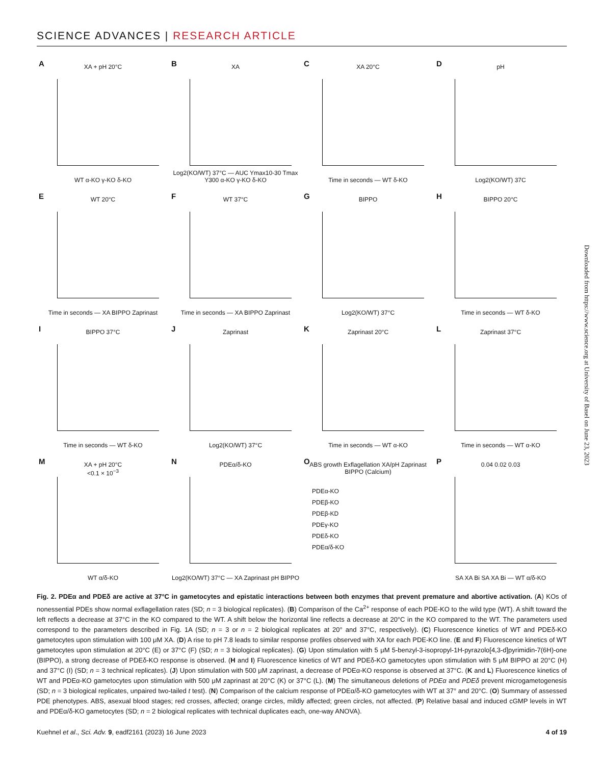SCIENCE ADVANCES | RESEARCH ARTICLE
A
XA + pH 20°C
WT α-KO γ-KO δ-KO
B
XA
Log2(KO/WT) 37°C — AUC Ymax10-30 Tmax Y300 α-KO γ-KO δ-KO
C
XA 20°C
Time in seconds — WT δ-KO
D
pH
Log2(KO/WT) 37C
E
WT 20°C
Time in seconds — XA BIPPO Zaprinast
F
WT 37°C
Time in seconds — XA BIPPO Zaprinast
G
BIPPO
Log2(KO/WT) 37°C
H
BIPPO 20°C
Time in seconds — WT δ-KO
I
BIPPO 37°C
Time in seconds — WT δ-KO
J
Zaprinast
Log2(KO/WT) 37°C
K
Zaprinast 20°C
Time in seconds — WT α-KO
L
Zaprinast 37°C
Time in seconds — WT α-KO
M
XA + pH 20°C
<0.1 × 10<sup>−3</sup>
WT α/δ-KO
N
PDEα/δ-KO
Log2(KO/WT) 37°C — XA Zaprinast pH BIPPO
O
ABS growth Exflagellation XA/pH Zaprinast BIPPO (Calcium)
PDEα-KO
PDEβ-KO
PDEβ-KD
PDEγ-KO
PDEδ-KO
PDEα/δ-KO
P
0.04 0.02 0.03
SA XA Bi SA XA Bi — WT α/δ-KO
Fig. 2. PDEα and PDEδ are active at 37°C in gametocytes and epistatic interactions between both enzymes that prevent premature and abortive activation. (A) KOs of nonessential PDEs show normal exflagellation rates (SD; n = 3 biological replicates). (B) Comparison of the Ca<sup>2+</sup> response of each PDE-KO to the wild type (WT). A shift toward the left reflects a decrease at 37°C in the KO compared to the WT. A shift below the horizontal line reflects a decrease at 20°C in the KO compared to the WT. The parameters used correspond to the parameters described in Fig. 1A (SD; n = 3 or n = 2 biological replicates at 20° and 37°C, respectively). (C) Fluorescence kinetics of WT and PDEδ-KO gametocytes upon stimulation with 100 μM XA. (D) A rise to pH 7.8 leads to similar response profiles observed with XA for each PDE-KO line. (E and F) Fluorescence kinetics of WT gametocytes upon stimulation at 20°C (E) or 37°C (F) (SD; n = 3 biological replicates). (G) Upon stimulation with 5 μM 5-benzyl-3-isopropyl-1H-pyrazolo[4,3-d]pyrimidin-7(6H)-one (BIPPO), a strong decrease of PDEδ-KO response is observed. (H and I) Fluorescence kinetics of WT and PDEδ-KO gametocytes upon stimulation with 5 μM BIPPO at 20°C (H) and 37°C (I) (SD; n = 3 technical replicates). (J) Upon stimulation with 500 μM zaprinast, a decrease of PDEα-KO response is observed at 37°C. (K and L) Fluorescence kinetics of WT and PDEα-KO gametocytes upon stimulation with 500 μM zaprinast at 20°C (K) or 37°C (L). (M) The simultaneous deletions of PDEα and PDEδ prevent microgametogenesis (SD; n = 3 biological replicates, unpaired two-tailed t test). (N) Comparison of the calcium response of PDEα/δ-KO gametocytes with WT at 37° and 20°C. (O) Summary of assessed PDE phenotypes. ABS, asexual blood stages; red crosses, affected; orange circles, mildly affected; green circles, not affected. (P) Relative basal and induced cGMP levels in WT and PDEα/δ-KO gametocytes (SD; n = 2 biological replicates with technical duplicates each, one-way ANOVA).
Kuehnel et al., Sci. Adv. 9, eadf2161 (2023) 16 June 2023 4 of 19
Downloaded from https://www.science.org at University of Basel on June 23, 2023